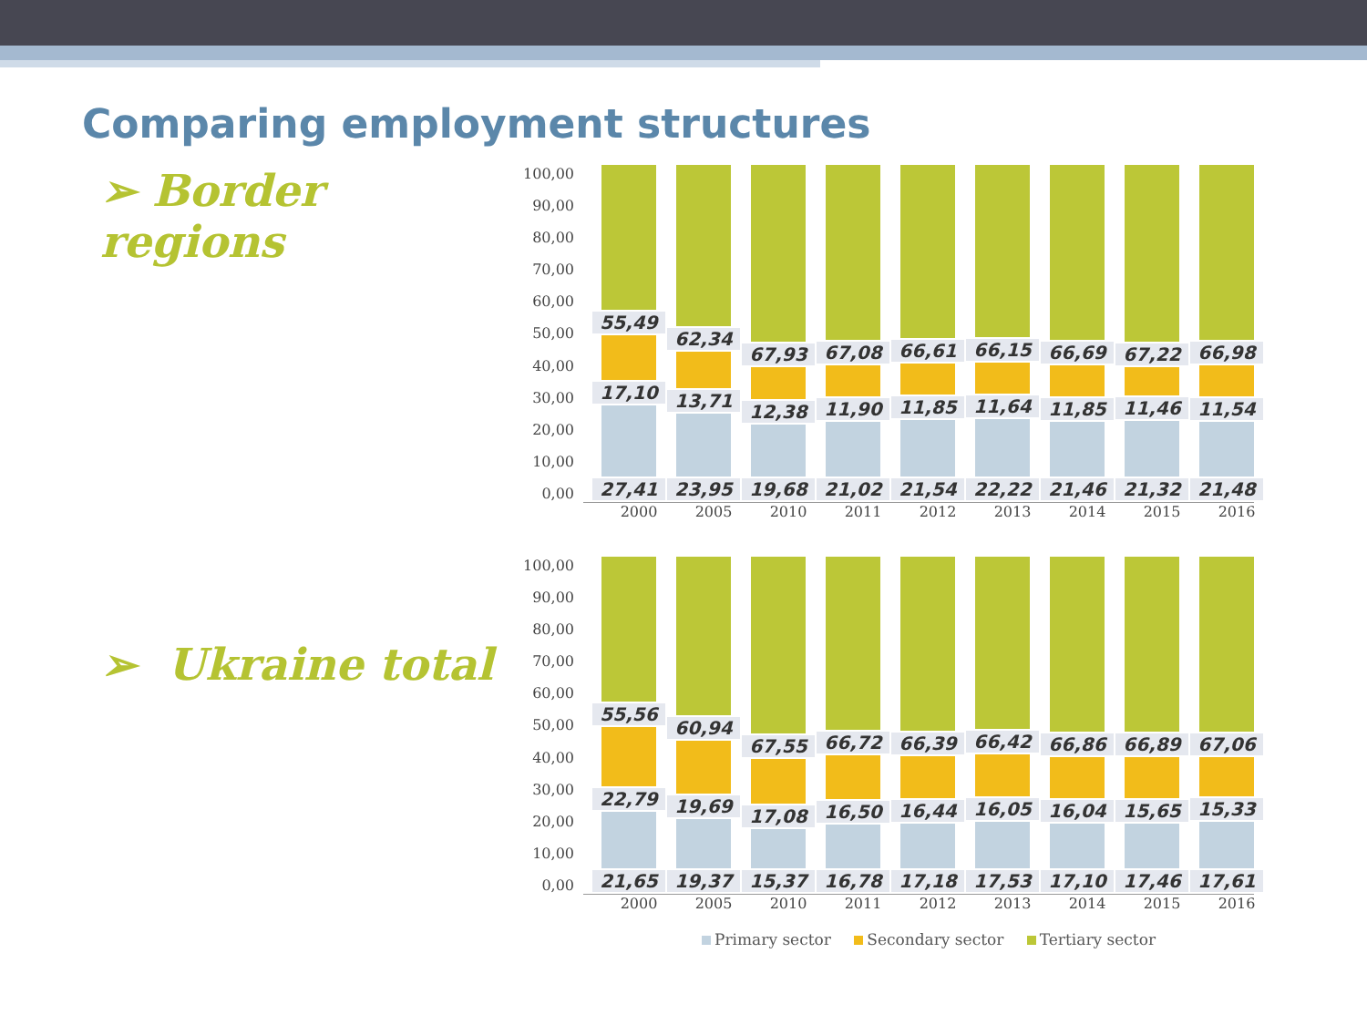Comparing employment structures
➢ Border regions
100,00
90,00
80,00
70,00
60,00
50,00
40,00
30,00
20,00
10,00
0,00
55,49
17,10
27,41
62,34
13,71
23,95
67,93
12,38
19,68
67,08
11,90
21,02
66,61
11,85
21,54
66,15
11,64
22,22
66,69
11,85
21,46
67,22
11,46
21,32
66,98
11,54
21,48
2000 2005 2010 2011 2012 2013 2014 2015 2016
➢ Ukraine total
100,00
90,00
80,00
70,00
60,00
50,00
40,00
30,00
20,00
10,00
0,00
55,56
22,79
21,65
60,94
19,69
19,37
67,55
17,08
15,37
66,72
16,50
16,78
66,39
16,44
17,18
66,42
16,05
17,53
66,86
16,04
17,10
66,89
15,65
17,46
67,06
15,33
17,61
2000 2005 2010 2011 2012 2013 2014 2015 2016
Primary sector Secondary sector Tertiary sector